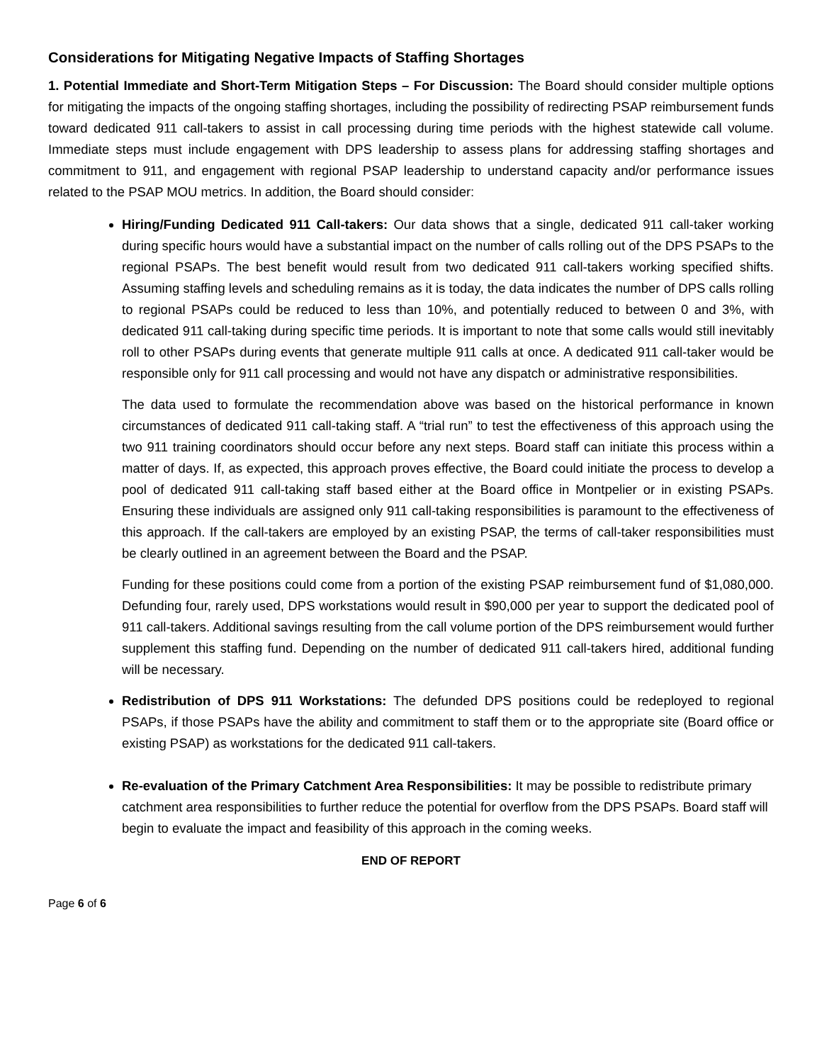Considerations for Mitigating Negative Impacts of Staffing Shortages
1. Potential Immediate and Short-Term Mitigation Steps – For Discussion: The Board should consider multiple options for mitigating the impacts of the ongoing staffing shortages, including the possibility of redirecting PSAP reimbursement funds toward dedicated 911 call-takers to assist in call processing during time periods with the highest statewide call volume. Immediate steps must include engagement with DPS leadership to assess plans for addressing staffing shortages and commitment to 911, and engagement with regional PSAP leadership to understand capacity and/or performance issues related to the PSAP MOU metrics. In addition, the Board should consider:
Hiring/Funding Dedicated 911 Call-takers: Our data shows that a single, dedicated 911 call-taker working during specific hours would have a substantial impact on the number of calls rolling out of the DPS PSAPs to the regional PSAPs. The best benefit would result from two dedicated 911 call-takers working specified shifts. Assuming staffing levels and scheduling remains as it is today, the data indicates the number of DPS calls rolling to regional PSAPs could be reduced to less than 10%, and potentially reduced to between 0 and 3%, with dedicated 911 call-taking during specific time periods. It is important to note that some calls would still inevitably roll to other PSAPs during events that generate multiple 911 calls at once. A dedicated 911 call-taker would be responsible only for 911 call processing and would not have any dispatch or administrative responsibilities.
The data used to formulate the recommendation above was based on the historical performance in known circumstances of dedicated 911 call-taking staff. A “trial run” to test the effectiveness of this approach using the two 911 training coordinators should occur before any next steps. Board staff can initiate this process within a matter of days. If, as expected, this approach proves effective, the Board could initiate the process to develop a pool of dedicated 911 call-taking staff based either at the Board office in Montpelier or in existing PSAPs. Ensuring these individuals are assigned only 911 call-taking responsibilities is paramount to the effectiveness of this approach. If the call-takers are employed by an existing PSAP, the terms of call-taker responsibilities must be clearly outlined in an agreement between the Board and the PSAP.
Funding for these positions could come from a portion of the existing PSAP reimbursement fund of $1,080,000. Defunding four, rarely used, DPS workstations would result in $90,000 per year to support the dedicated pool of 911 call-takers. Additional savings resulting from the call volume portion of the DPS reimbursement would further supplement this staffing fund. Depending on the number of dedicated 911 call-takers hired, additional funding will be necessary.
Redistribution of DPS 911 Workstations: The defunded DPS positions could be redeployed to regional PSAPs, if those PSAPs have the ability and commitment to staff them or to the appropriate site (Board office or existing PSAP) as workstations for the dedicated 911 call-takers.
Re-evaluation of the Primary Catchment Area Responsibilities: It may be possible to redistribute primary catchment area responsibilities to further reduce the potential for overflow from the DPS PSAPs. Board staff will begin to evaluate the impact and feasibility of this approach in the coming weeks.
END OF REPORT
Page 6 of 6